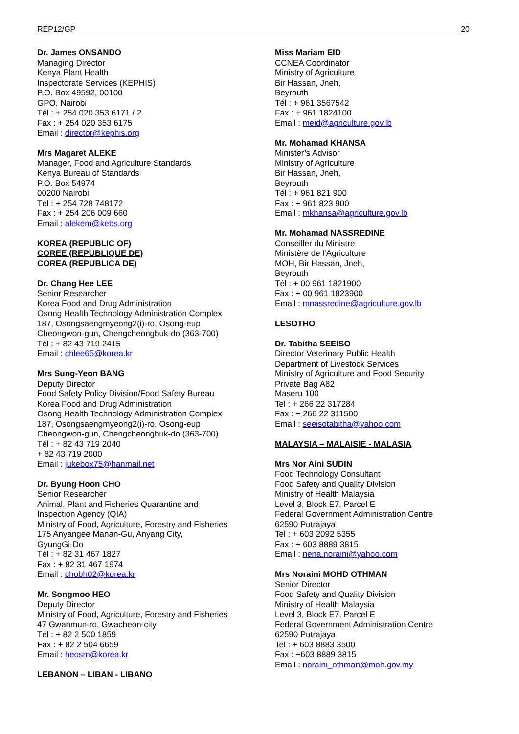REP12/GP 20
Dr. James ONSANDO
Managing Director
Kenya Plant Health
Inspectorate Services (KEPHIS)
P.O. Box 49592, 00100
GPO, Nairobi
Tél : + 254 020 353 6171 / 2
Fax : + 254 020 353 6175
Email : director@kephis.org
Mrs Magaret ALEKE
Manager, Food and Agriculture Standards
Kenya Bureau of Standards
P.O. Box 54974
00200 Nairobi
Tél : + 254 728 748172
Fax : + 254 206 009 660
Email : alekem@kebs.org
KOREA (REPUBLIC OF)
COREE (REPUBLIQUE DE)
COREA (REPUBLICA DE)
Dr. Chang Hee LEE
Senior Researcher
Korea Food and Drug Administration
Osong Health Technology Administration Complex
187, Osongsaengmyeong2(i)-ro, Osong-eup
Cheongwon-gun, Chengcheongbuk-do (363-700)
Tél : + 82 43 719 2415
Email : chlee65@korea.kr
Mrs Sung-Yeon BANG
Deputy Director
Food Safety Policy Division/Food Safety Bureau
Korea Food and Drug Administration
Osong Health Technology Administration Complex
187, Osongsaengmyeong2(i)-ro, Osong-eup
Cheongwon-gun, Chengcheongbuk-do (363-700)
Tél : + 82 43 719 2040
+ 82 43 719 2000
Email : jukebox75@hanmail.net
Dr. Byung Hoon CHO
Senior Researcher
Animal, Plant and Fisheries Quarantine and
Inspection Agency (QIA)
Ministry of Food, Agriculture, Forestry and Fisheries
175 Anyangee Manan-Gu, Anyang City,
GyungGi-Do
Tél : + 82 31 467 1827
Fax : + 82 31 467 1974
Email : chobh02@korea.kr
Mr. Songmoo HEO
Deputy Director
Ministry of Food, Agriculture, Forestry and Fisheries
47 Gwanmun-ro, Gwacheon-city
Tél : + 82 2 500 1859
Fax : + 82 2 504 6659
Email : heosm@korea.kr
LEBANON – LIBAN - LIBANO
Miss Mariam EID
CCNEA Coordinator
Ministry of Agriculture
Bir Hassan, Jneh,
Beyrouth
Tél : + 961 3567542
Fax : + 961 1824100
Email : meid@agriculture.gov.lb
Mr. Mohamad KHANSA
Minister’s Advisor
Ministry of Agriculture
Bir Hassan, Jneh,
Beyrouth
Tél : + 961 821 900
Fax : + 961 823 900
Email : mkhansa@agriculture.gov.lb
Mr. Mohamad NASSREDINE
Conseiller du Ministre
Ministère de l’Agriculture
MOH, Bir Hassan, Jneh,
Beyrouth
Tél : + 00 961 1821900
Fax : + 00 961 1823900
Email : mnassredine@agriculture.gov.lb
LESOTHO
Dr. Tabitha SEEISO
Director Veterinary Public Health
Department of Livestock Services
Ministry of Agriculture and Food Security
Private Bag A82
Maseru 100
Tel : + 266 22 317284
Fax : + 266 22 311500
Email : seeisotabitha@yahoo.com
MALAYSIA – MALAISIE - MALASIA
Mrs Nor Aini SUDIN
Food Technology Consultant
Food Safety and Quality Division
Ministry of Health Malaysia
Level 3, Block E7, Parcel E
Federal Government Administration Centre
62590 Putrajaya
Tel : + 603 2092 5355
Fax : + 603 8889 3815
Email : nena.noraini@yahoo.com
Mrs Noraini MOHD OTHMAN
Senior Director
Food Safety and Quality Division
Ministry of Health Malaysia
Level 3, Block E7, Parcel E
Federal Government Administration Centre
62590 Putrajaya
Tel : + 603 8883 3500
Fax : +603 8889 3815
Email : noraini_othman@moh.gov.my